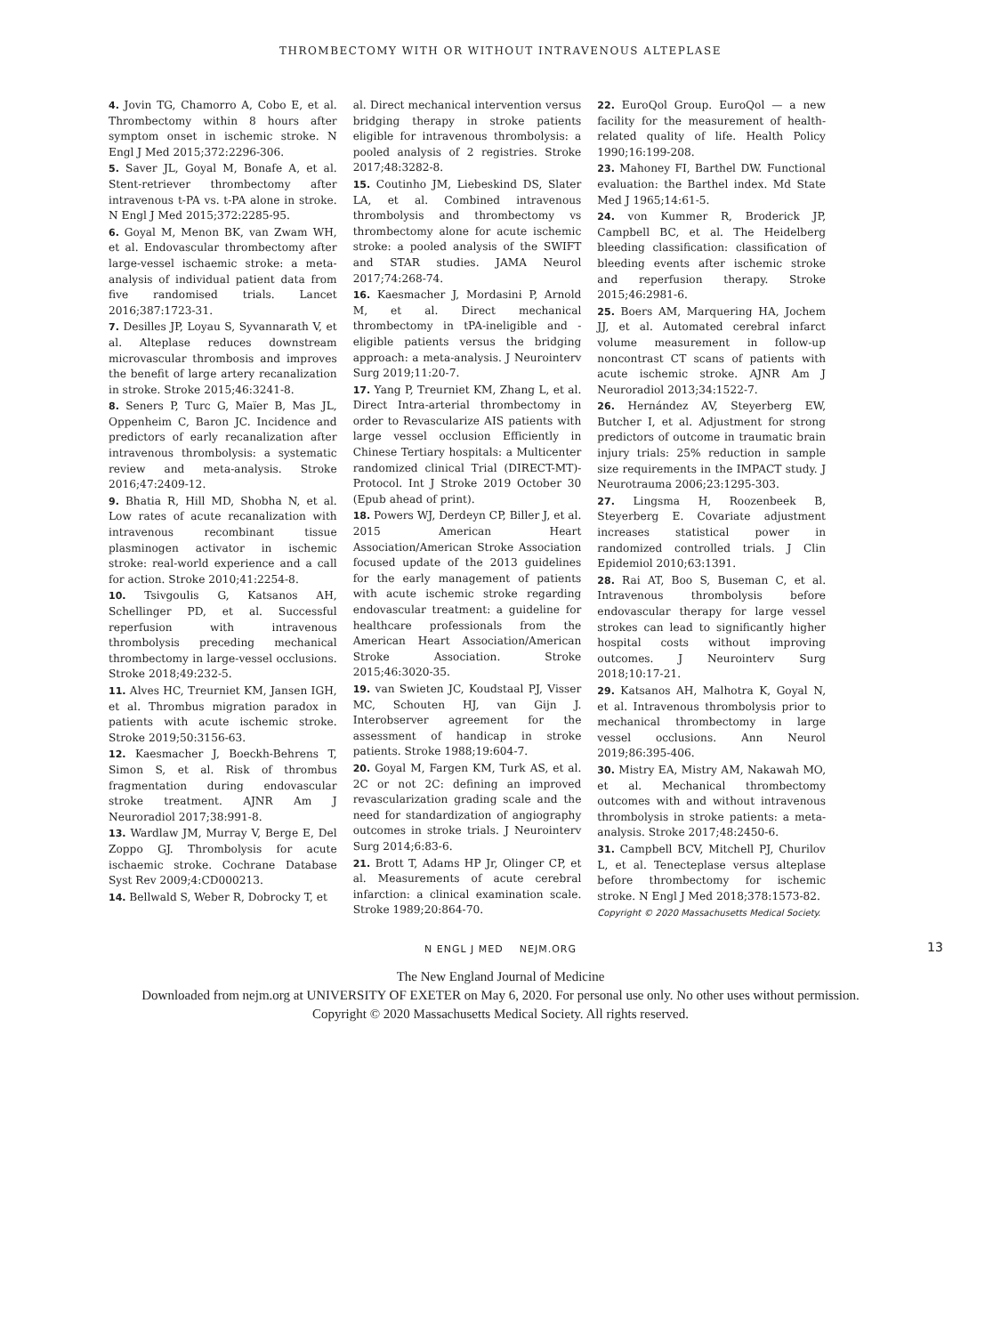THROMBECTOMY WITH OR WITHOUT INTRAVENOUS ALTEPLASE
4. Jovin TG, Chamorro A, Cobo E, et al. Thrombectomy within 8 hours after symptom onset in ischemic stroke. N Engl J Med 2015;372:2296-306.
5. Saver JL, Goyal M, Bonafe A, et al. Stent-retriever thrombectomy after intravenous t-PA vs. t-PA alone in stroke. N Engl J Med 2015;372:2285-95.
6. Goyal M, Menon BK, van Zwam WH, et al. Endovascular thrombectomy after large-vessel ischaemic stroke: a meta-analysis of individual patient data from five randomised trials. Lancet 2016;387:1723-31.
7. Desilles JP, Loyau S, Syvannarath V, et al. Alteplase reduces downstream microvascular thrombosis and improves the benefit of large artery recanalization in stroke. Stroke 2015;46:3241-8.
8. Seners P, Turc G, Maïer B, Mas JL, Oppenheim C, Baron JC. Incidence and predictors of early recanalization after intravenous thrombolysis: a systematic review and meta-analysis. Stroke 2016;47:2409-12.
9. Bhatia R, Hill MD, Shobha N, et al. Low rates of acute recanalization with intravenous recombinant tissue plasminogen activator in ischemic stroke: real-world experience and a call for action. Stroke 2010;41:2254-8.
10. Tsivgoulis G, Katsanos AH, Schellinger PD, et al. Successful reperfusion with intravenous thrombolysis preceding mechanical thrombectomy in large-vessel occlusions. Stroke 2018;49:232-5.
11. Alves HC, Treurniet KM, Jansen IGH, et al. Thrombus migration paradox in patients with acute ischemic stroke. Stroke 2019;50:3156-63.
12. Kaesmacher J, Boeckh-Behrens T, Simon S, et al. Risk of thrombus fragmentation during endovascular stroke treatment. AJNR Am J Neuroradiol 2017;38:991-8.
13. Wardlaw JM, Murray V, Berge E, Del Zoppo GJ. Thrombolysis for acute ischaemic stroke. Cochrane Database Syst Rev 2009;4:CD000213.
14. Bellwald S, Weber R, Dobrocky T, et
al. Direct mechanical intervention versus bridging therapy in stroke patients eligible for intravenous thrombolysis: a pooled analysis of 2 registries. Stroke 2017;48:3282-8.
15. Coutinho JM, Liebeskind DS, Slater LA, et al. Combined intravenous thrombolysis and thrombectomy vs thrombectomy alone for acute ischemic stroke: a pooled analysis of the SWIFT and STAR studies. JAMA Neurol 2017;74:268-74.
16. Kaesmacher J, Mordasini P, Arnold M, et al. Direct mechanical thrombectomy in tPA-ineligible and -eligible patients versus the bridging approach: a meta-analysis. J Neurointerv Surg 2019;11:20-7.
17. Yang P, Treurniet KM, Zhang L, et al. Direct Intra-arterial thrombectomy in order to Revascularize AIS patients with large vessel occlusion Efficiently in Chinese Tertiary hospitals: a Multicenter randomized clinical Trial (DIRECT-MT)-Protocol. Int J Stroke 2019 October 30 (Epub ahead of print).
18. Powers WJ, Derdeyn CP, Biller J, et al. 2015 American Heart Association/American Stroke Association focused update of the 2013 guidelines for the early management of patients with acute ischemic stroke regarding endovascular treatment: a guideline for healthcare professionals from the American Heart Association/American Stroke Association. Stroke 2015;46:3020-35.
19. van Swieten JC, Koudstaal PJ, Visser MC, Schouten HJ, van Gijn J. Interobserver agreement for the assessment of handicap in stroke patients. Stroke 1988;19:604-7.
20. Goyal M, Fargen KM, Turk AS, et al. 2C or not 2C: defining an improved revascularization grading scale and the need for standardization of angiography outcomes in stroke trials. J Neurointerv Surg 2014;6:83-6.
21. Brott T, Adams HP Jr, Olinger CP, et al. Measurements of acute cerebral infarction: a clinical examination scale. Stroke 1989;20:864-70.
22. EuroQol Group. EuroQol — a new facility for the measurement of health-related quality of life. Health Policy 1990;16:199-208.
23. Mahoney FI, Barthel DW. Functional evaluation: the Barthel index. Md State Med J 1965;14:61-5.
24. von Kummer R, Broderick JP, Campbell BC, et al. The Heidelberg bleeding classification: classification of bleeding events after ischemic stroke and reperfusion therapy. Stroke 2015;46:2981-6.
25. Boers AM, Marquering HA, Jochem JJ, et al. Automated cerebral infarct volume measurement in follow-up noncontrast CT scans of patients with acute ischemic stroke. AJNR Am J Neuroradiol 2013;34:1522-7.
26. Hernández AV, Steyerberg EW, Butcher I, et al. Adjustment for strong predictors of outcome in traumatic brain injury trials: 25% reduction in sample size requirements in the IMPACT study. J Neurotrauma 2006;23:1295-303.
27. Lingsma H, Roozenbeek B, Steyerberg E. Covariate adjustment increases statistical power in randomized controlled trials. J Clin Epidemiol 2010;63:1391.
28. Rai AT, Boo S, Buseman C, et al. Intravenous thrombolysis before endovascular therapy for large vessel strokes can lead to significantly higher hospital costs without improving outcomes. J Neurointerv Surg 2018;10:17-21.
29. Katsanos AH, Malhotra K, Goyal N, et al. Intravenous thrombolysis prior to mechanical thrombectomy in large vessel occlusions. Ann Neurol 2019;86:395-406.
30. Mistry EA, Mistry AM, Nakawah MO, et al. Mechanical thrombectomy outcomes with and without intravenous thrombolysis in stroke patients: a meta-analysis. Stroke 2017;48:2450-6.
31. Campbell BCV, Mitchell PJ, Churilov L, et al. Tenecteplase versus alteplase before thrombectomy for ischemic stroke. N Engl J Med 2018;378:1573-82.
Copyright © 2020 Massachusetts Medical Society.
N ENGL J MED NEJM.ORG 13
The New England Journal of Medicine
Downloaded from nejm.org at UNIVERSITY OF EXETER on May 6, 2020. For personal use only. No other uses without permission.
Copyright © 2020 Massachusetts Medical Society. All rights reserved.